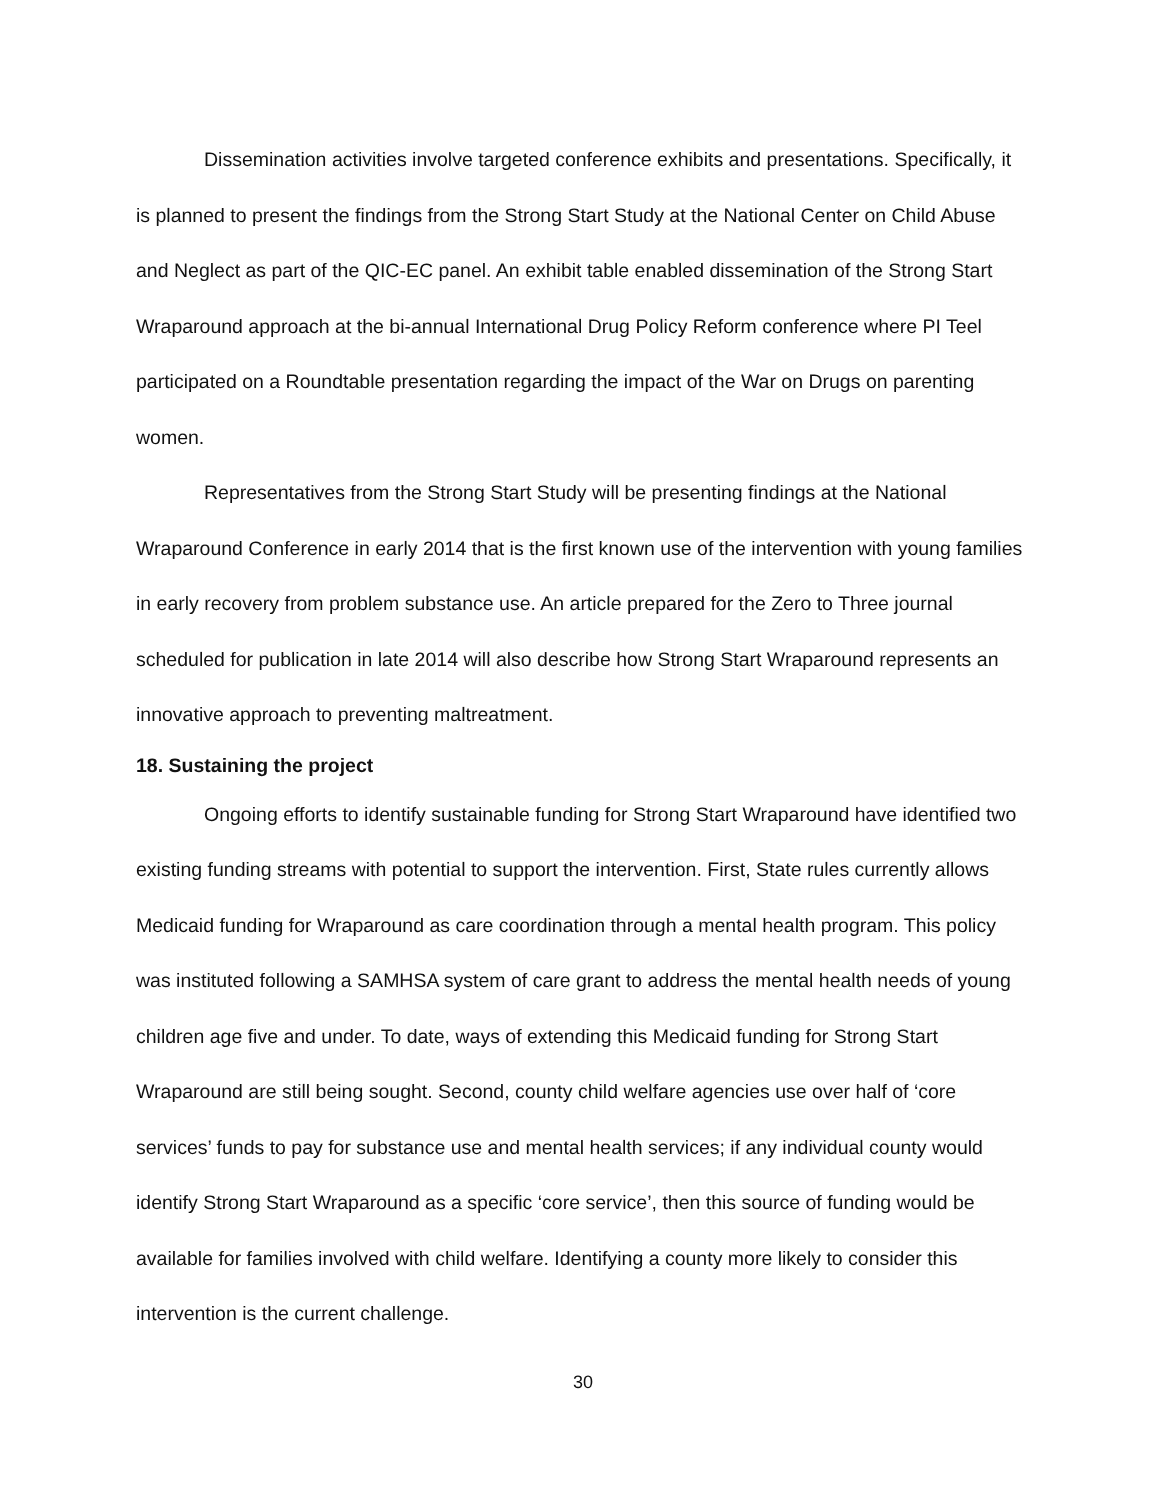Dissemination activities involve targeted conference exhibits and presentations. Specifically, it is planned to present the findings from the Strong Start Study at the National Center on Child Abuse and Neglect as part of the QIC-EC panel. An exhibit table enabled dissemination of the Strong Start Wraparound approach at the bi-annual International Drug Policy Reform conference where PI Teel participated on a Roundtable presentation regarding the impact of the War on Drugs on parenting women.
Representatives from the Strong Start Study will be presenting findings at the National Wraparound Conference in early 2014 that is the first known use of the intervention with young families in early recovery from problem substance use. An article prepared for the Zero to Three journal scheduled for publication in late 2014 will also describe how Strong Start Wraparound represents an innovative approach to preventing maltreatment.
18. Sustaining the project
Ongoing efforts to identify sustainable funding for Strong Start Wraparound have identified two existing funding streams with potential to support the intervention. First, State rules currently allows Medicaid funding for Wraparound as care coordination through a mental health program. This policy was instituted following a SAMHSA system of care grant to address the mental health needs of young children age five and under. To date, ways of extending this Medicaid funding for Strong Start Wraparound are still being sought. Second, county child welfare agencies use over half of ‘core services’ funds to pay for substance use and mental health services; if any individual county would identify Strong Start Wraparound as a specific ‘core service’, then this source of funding would be available for families involved with child welfare. Identifying a county more likely to consider this intervention is the current challenge.
30